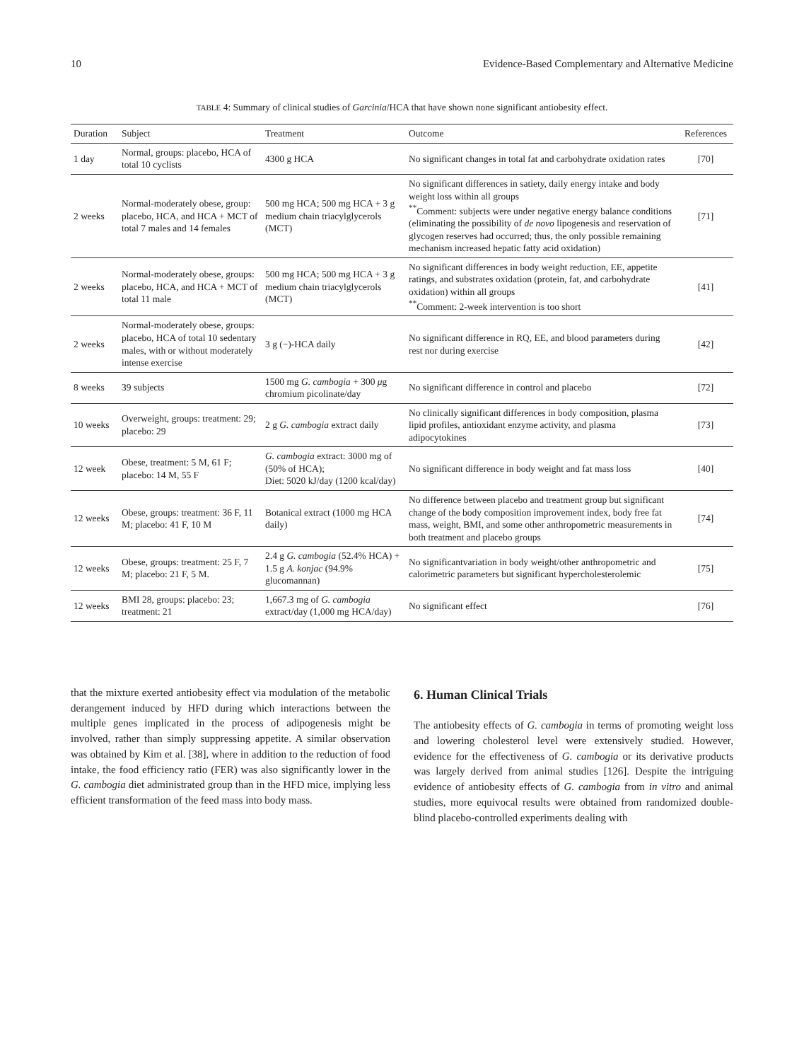10 Evidence-Based Complementary and Alternative Medicine
TABLE 4: Summary of clinical studies of Garcinia/HCA that have shown none significant antiobesity effect.
| Duration | Subject | Treatment | Outcome | References |
| --- | --- | --- | --- | --- |
| 1 day | Normal, groups: placebo, HCA of total 10 cyclists | 4300 g HCA | No significant changes in total fat and carbohydrate oxidation rates | [70] |
| 2 weeks | Normal-moderately obese, group: placebo, HCA, and HCA + MCT of total 7 males and 14 females | 500 mg HCA; 500 mg HCA + 3 g medium chain triacylglycerols (MCT) | No significant differences in satiety, daily energy intake and body weight loss within all groups <sup>**</sup> Comment: subjects were under negative energy balance conditions (eliminating the possibility of de novo lipogenesis and reservation of glycogen reserves had occurred; thus, the only possible remaining mechanism increased hepatic fatty acid oxidation) | [71] |
| 2 weeks | Normal-moderately obese, groups: placebo, HCA, and HCA + MCT of total 11 male | 500 mg HCA; 500 mg HCA + 3 g medium chain triacylglycerols (MCT) | No significant differences in body weight reduction, EE, appetite ratings, and substrates oxidation (protein, fat, and carbohydrate oxidation) within all groups <sup>**</sup> Comment: 2-week intervention is too short | [41] |
| 2 weeks | Normal-moderately obese, groups: placebo, HCA of total 10 sedentary males, with or without moderately intense exercise | 3 g (−)-HCA daily | No significant difference in RQ, EE, and blood parameters during rest nor during exercise | [42] |
| 8 weeks | 39 subjects | 1500 mg G. cambogia + 300 μ g chromium picolinate/day | No significant difference in control and placebo | [72] |
| 10 weeks | Overweight, groups: treatment: 29; placebo: 29 | 2 g G. cambogia extract daily | No clinically significant differences in body composition, plasma lipid profiles, antioxidant enzyme activity, and plasma adipocytokines | [73] |
| 12 week | Obese, treatment: 5 M, 61 F; placebo: 14 M, 55 F | G. cambogia extract: 3000 mg of (50% of HCA); Diet: 5020 kJ/day (1200 kcal/day) | No significant difference in body weight and fat mass loss | [40] |
| 12 weeks | Obese, groups: treatment: 36 F, 11 M; placebo: 41 F, 10 M | Botanical extract (1000 mg HCA daily) | No difference between placebo and treatment group but significant change of the body composition improvement index, body free fat mass, weight, BMI, and some other anthropometric measurements in both treatment and placebo groups | [74] |
| 12 weeks | Obese, groups: treatment: 25 F, 7 M; placebo: 21 F, 5 M. | 2.4 g G. cambogia (52.4% HCA) + 1.5 g A. konjac (94.9% glucomannan) | No significantvariation in body weight/other anthropometric and calorimetric parameters but significant hypercholesterolemic | [75] |
| 12 weeks | BMI 28, groups: placebo: 23; treatment: 21 | 1,667.3 mg of G. cambogia extract/day (1,000 mg HCA/day) | No significant effect | [76] |
that the mixture exerted antiobesity effect via modulation of the metabolic derangement induced by HFD during which interactions between the multiple genes implicated in the process of adipogenesis might be involved, rather than simply suppressing appetite. A similar observation was obtained by Kim et al. [38], where in addition to the reduction of food intake, the food efficiency ratio (FER) was also significantly lower in the G. cambogia diet administrated group than in the HFD mice, implying less efficient transformation of the feed mass into body mass.
6. Human Clinical Trials
The antiobesity effects of G. cambogia in terms of promoting weight loss and lowering cholesterol level were extensively studied. However, evidence for the effectiveness of G. cambogia or its derivative products was largely derived from animal studies [126]. Despite the intriguing evidence of antiobesity effects of G. cambogia from in vitro and animal studies, more equivocal results were obtained from randomized double-blind placebo-controlled experiments dealing with